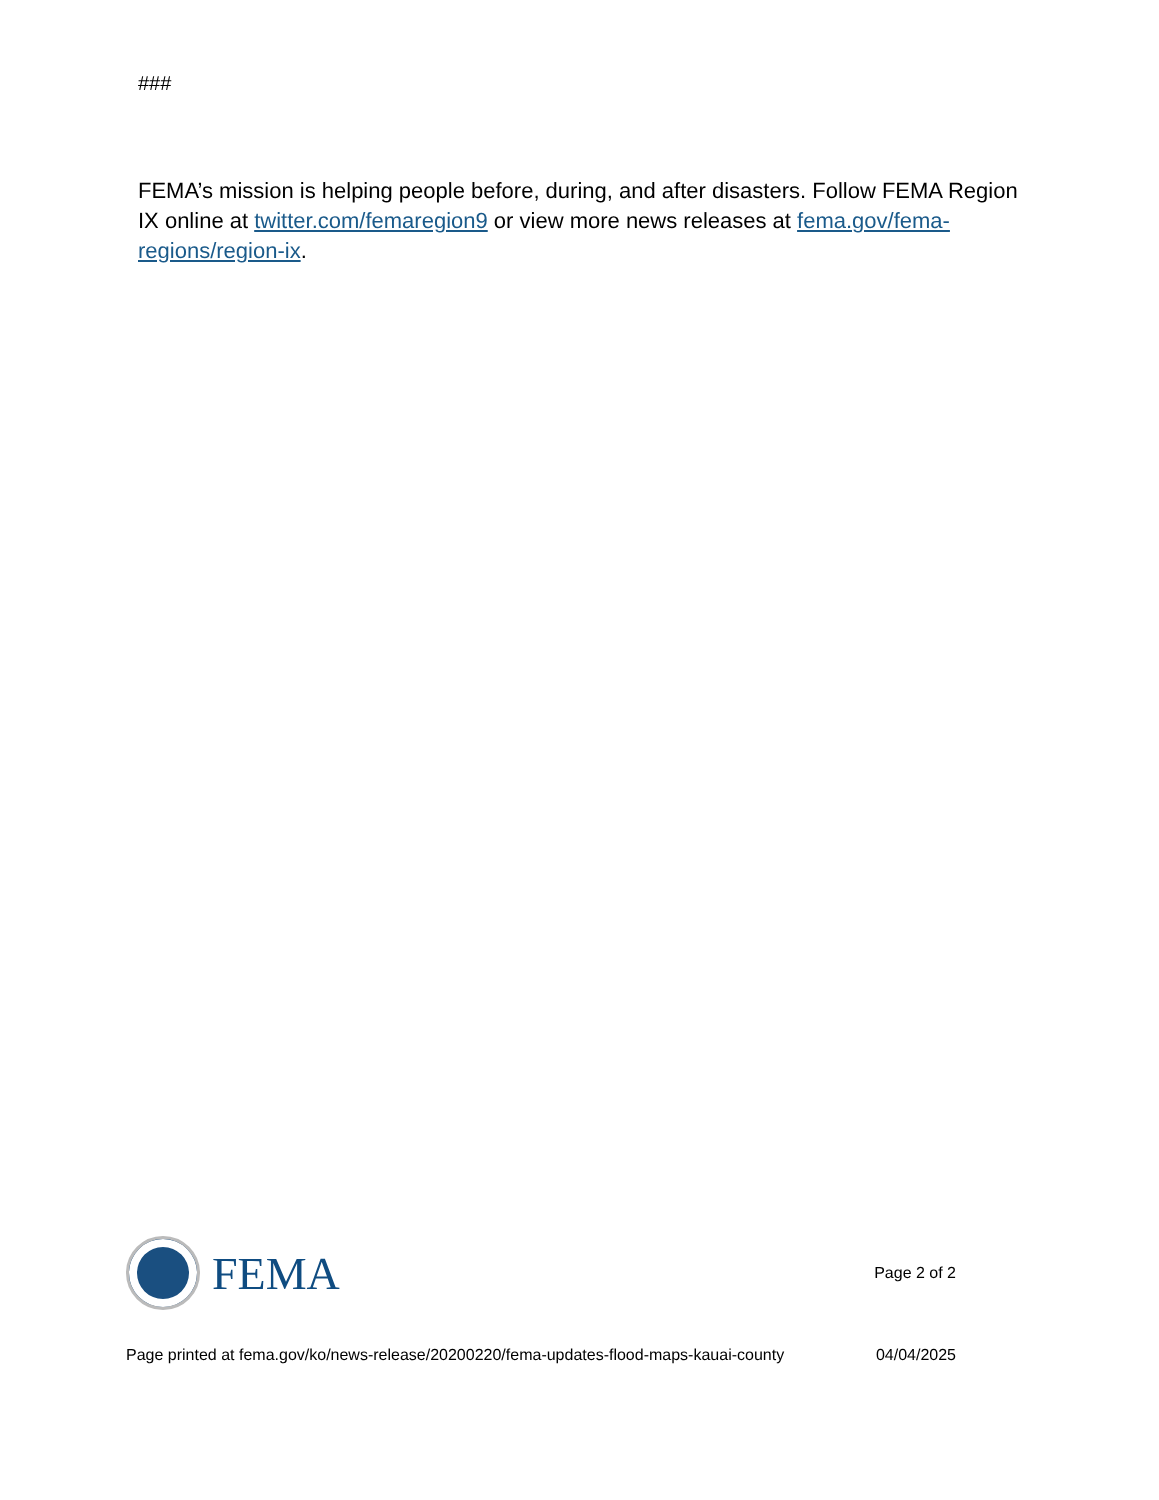###
FEMA’s mission is helping people before, during, and after disasters. Follow FEMA Region IX online at twitter.com/femaregion9 or view more news releases at fema.gov/fema-regions/region-ix.
FEMA
Page 2 of 2
Page printed at fema.gov/ko/news-release/20200220/fema-updates-flood-maps-kauai-county 04/04/2025